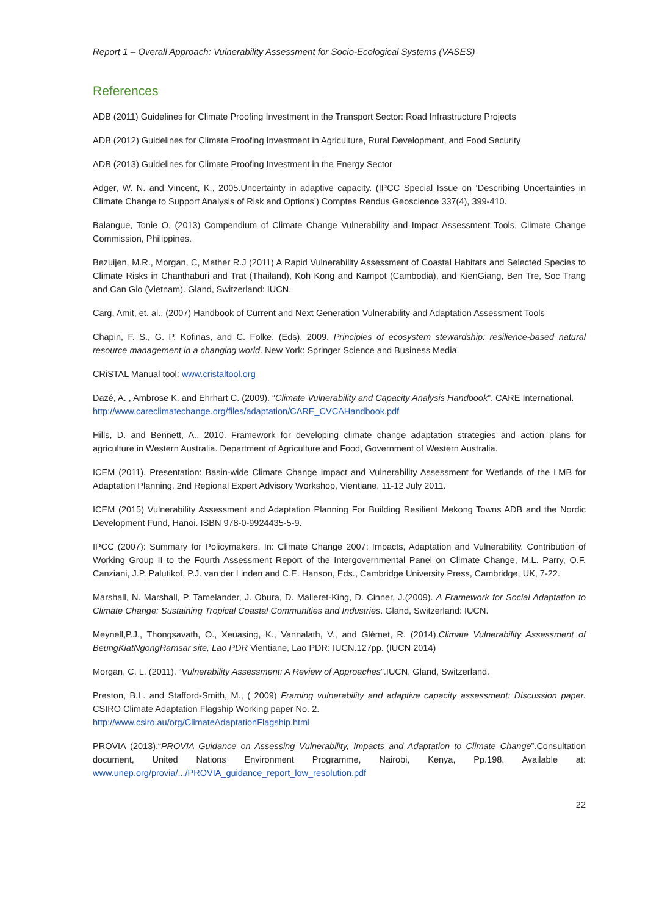Report 1 – Overall Approach: Vulnerability Assessment for Socio-Ecological Systems (VASES)
References
ADB (2011) Guidelines for Climate Proofing Investment in the Transport Sector: Road Infrastructure Projects
ADB (2012) Guidelines for Climate Proofing Investment in Agriculture, Rural Development, and Food Security
ADB (2013) Guidelines for Climate Proofing Investment in the Energy Sector
Adger, W. N. and Vincent, K., 2005.Uncertainty in adaptive capacity. (IPCC Special Issue on ‘Describing Uncertainties in Climate Change to Support Analysis of Risk and Options’) Comptes Rendus Geoscience 337(4), 399-410.
Balangue, Tonie O, (2013) Compendium of Climate Change Vulnerability and Impact Assessment Tools, Climate Change Commission, Philippines.
Bezuijen, M.R., Morgan, C, Mather R.J (2011) A Rapid Vulnerability Assessment of Coastal Habitats and Selected Species to Climate Risks in Chanthaburi and Trat (Thailand), Koh Kong and Kampot (Cambodia), and KienGiang, Ben Tre, Soc Trang and Can Gio (Vietnam). Gland, Switzerland: IUCN.
Carg, Amit, et. al., (2007) Handbook of Current and Next Generation Vulnerability and Adaptation Assessment Tools
Chapin, F. S., G. P. Kofinas, and C. Folke. (Eds). 2009. Principles of ecosystem stewardship: resilience-based natural resource management in a changing world. New York: Springer Science and Business Media.
CRiSTAL Manual tool: www.cristaltool.org
Dazé, A. , Ambrose K. and Ehrhart C. (2009). “Climate Vulnerability and Capacity Analysis Handbook”. CARE International.
http://www.careclimatechange.org/files/adaptation/CARE_CVCAHandbook.pdf
Hills, D. and Bennett, A., 2010. Framework for developing climate change adaptation strategies and action plans for agriculture in Western Australia. Department of Agriculture and Food, Government of Western Australia.
ICEM (2011). Presentation: Basin-wide Climate Change Impact and Vulnerability Assessment for Wetlands of the LMB for Adaptation Planning. 2nd Regional Expert Advisory Workshop, Vientiane, 11-12 July 2011.
ICEM (2015) Vulnerability Assessment and Adaptation Planning For Building Resilient Mekong Towns ADB and the Nordic Development Fund, Hanoi. ISBN 978-0-9924435-5-9.
IPCC (2007): Summary for Policymakers. In: Climate Change 2007: Impacts, Adaptation and Vulnerability. Contribution of Working Group II to the Fourth Assessment Report of the Intergovernmental Panel on Climate Change, M.L. Parry, O.F. Canziani, J.P. Palutikof, P.J. van der Linden and C.E. Hanson, Eds., Cambridge University Press, Cambridge, UK, 7-22.
Marshall, N. Marshall, P. Tamelander, J. Obura, D. Malleret-King, D. Cinner, J.(2009). A Framework for Social Adaptation to Climate Change: Sustaining Tropical Coastal Communities and Industries. Gland, Switzerland: IUCN.
Meynell,P.J., Thongsavath, O., Xeuasing, K., Vannalath, V., and Glémet, R. (2014).Climate Vulnerability Assessment of BeungKiatNgongRamsar site, Lao PDR Vientiane, Lao PDR: IUCN.127pp. (IUCN 2014)
Morgan, C. L. (2011). “Vulnerability Assessment: A Review of Approaches”.IUCN, Gland, Switzerland.
Preston, B.L. and Stafford-Smith, M., ( 2009) Framing vulnerability and adaptive capacity assessment: Discussion paper. CSIRO Climate Adaptation Flagship Working paper No. 2.
http://www.csiro.au/org/ClimateAdaptationFlagship.html
PROVIA (2013).“PROVIA Guidance on Assessing Vulnerability, Impacts and Adaptation to Climate Change”.Consultation document, United Nations Environment Programme, Nairobi, Kenya, Pp.198. Available at: www.unep.org/provia/.../PROVIA_guidance_report_low_resolution.pdf
22